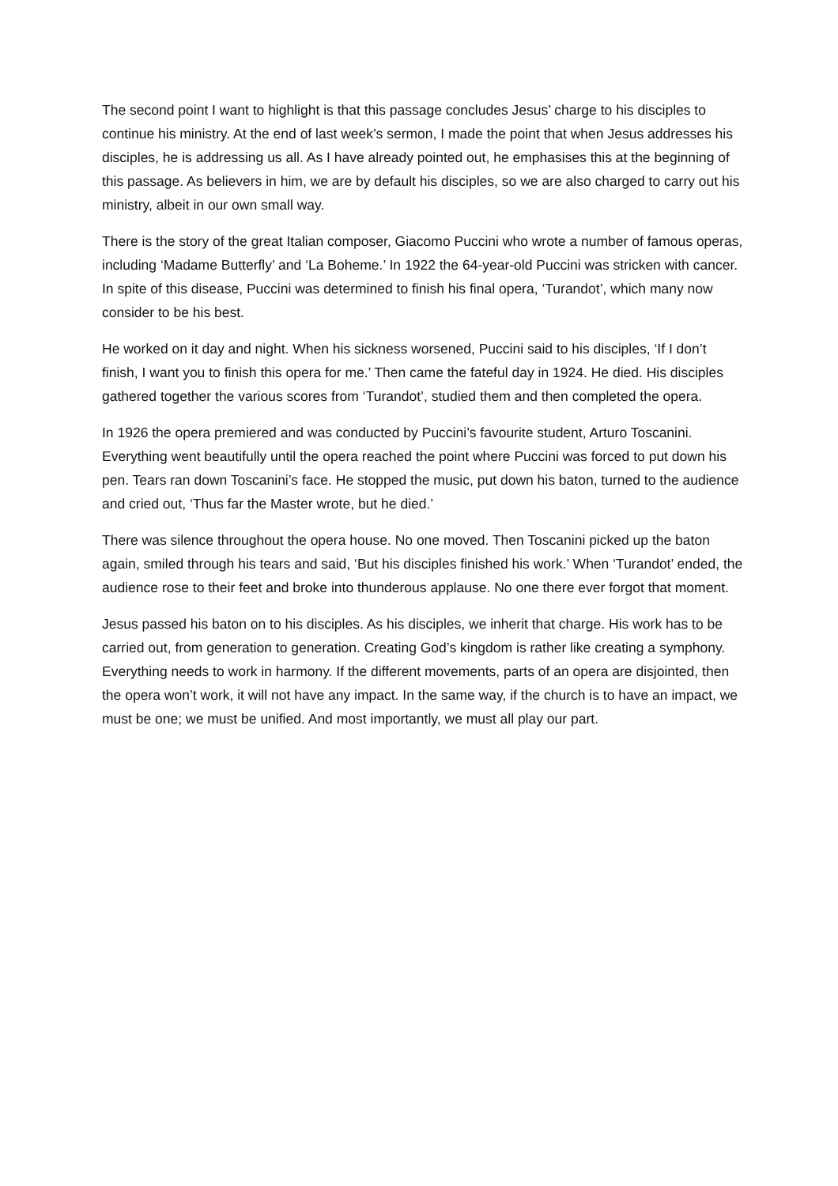The second point I want to highlight is that this passage concludes Jesus’ charge to his disciples to continue his ministry. At the end of last week’s sermon, I made the point that when Jesus addresses his disciples, he is addressing us all. As I have already pointed out, he emphasises this at the beginning of this passage. As believers in him, we are by default his disciples, so we are also charged to carry out his ministry, albeit in our own small way.
There is the story of the great Italian composer, Giacomo Puccini who wrote a number of famous operas, including ‘Madame Butterfly’ and ‘La Boheme.’ In 1922 the 64-year-old Puccini was stricken with cancer. In spite of this disease, Puccini was determined to finish his final opera, ‘Turandot’, which many now consider to be his best.
He worked on it day and night. When his sickness worsened, Puccini said to his disciples, ‘If I don’t finish, I want you to finish this opera for me.’ Then came the fateful day in 1924. He died. His disciples gathered together the various scores from ‘Turandot’, studied them and then completed the opera.
In 1926 the opera premiered and was conducted by Puccini’s favourite student, Arturo Toscanini. Everything went beautifully until the opera reached the point where Puccini was forced to put down his pen. Tears ran down Toscanini’s face. He stopped the music, put down his baton, turned to the audience and cried out, ‘Thus far the Master wrote, but he died.’
There was silence throughout the opera house. No one moved. Then Toscanini picked up the baton again, smiled through his tears and said, ‘But his disciples finished his work.’ When ‘Turandot’ ended, the audience rose to their feet and broke into thunderous applause. No one there ever forgot that moment.
Jesus passed his baton on to his disciples. As his disciples, we inherit that charge. His work has to be carried out, from generation to generation. Creating God’s kingdom is rather like creating a symphony. Everything needs to work in harmony. If the different movements, parts of an opera are disjointed, then the opera won’t work, it will not have any impact. In the same way, if the church is to have an impact, we must be one; we must be unified. And most importantly, we must all play our part.